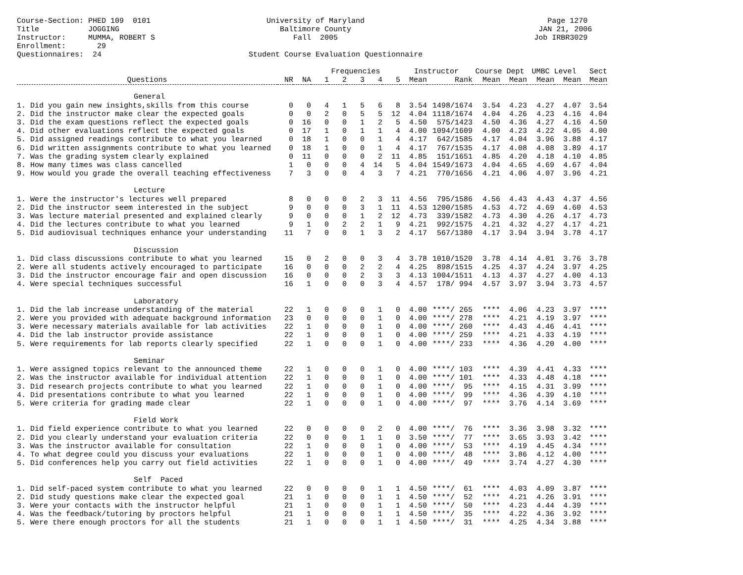Course-Section: PHED 109  0101                          University of Maryland                                         Page 1270
Title           JOGGING                                    Baltimore County                                          JAN 21, 2006
Instructor:     MUMMA, ROBERT S                               Fall  2005                                            Job IRBR3029
Enrollment:       29
Questionnaires:  24                                 Student Course Evaluation Questionnaire
| | | | Frequencies | | | | | Instructor | | Course Dept | | UMBC Level | | Sect |
| --- | --- | --- | --- | --- | --- | --- | --- | --- | --- | --- | --- | --- | --- | --- |
| Questions | NR | NA | 1 | 2 | 3 | 4 | 5 | Mean | Rank | Mean | Mean | Mean | Mean | Mean |
| General | | | | | | | | | | | | | | |
| 1. Did you gain new insights,skills from this course | 0 | 0 | 4 | 1 | 5 | 6 | 8 | 3.54 | 1498/1674 | 3.54 | 4.23 | 4.27 | 4.07 | 3.54 |
| 2. Did the instructor make clear the expected goals | 0 | 0 | 2 | 0 | 5 | 5 | 12 | 4.04 | 1118/1674 | 4.04 | 4.26 | 4.23 | 4.16 | 4.04 |
| 3. Did the exam questions reflect the expected goals | 0 | 16 | 0 | 0 | 1 | 2 | 5 | 4.50 | 575/1423 | 4.50 | 4.36 | 4.27 | 4.16 | 4.50 |
| 4. Did other evaluations reflect the expected goals | 0 | 17 | 1 | 0 | 1 | 1 | 4 | 4.00 | 1094/1609 | 4.00 | 4.23 | 4.22 | 4.05 | 4.00 |
| 5. Did assigned readings contribute to what you learned | 0 | 18 | 1 | 0 | 0 | 1 | 4 | 4.17 | 642/1585 | 4.17 | 4.04 | 3.96 | 3.88 | 4.17 |
| 6. Did written assignments contribute to what you learned | 0 | 18 | 1 | 0 | 0 | 1 | 4 | 4.17 | 767/1535 | 4.17 | 4.08 | 4.08 | 3.89 | 4.17 |
| 7. Was the grading system clearly explained | 0 | 11 | 0 | 0 | 0 | 2 | 11 | 4.85 | 151/1651 | 4.85 | 4.20 | 4.18 | 4.10 | 4.85 |
| 8. How many times was class cancelled | 1 | 0 | 0 | 0 | 4 | 14 | 5 | 4.04 | 1549/1673 | 4.04 | 4.65 | 4.69 | 4.67 | 4.04 |
| 9. How would you grade the overall teaching effectiveness | 7 | 3 | 0 | 0 | 4 | 3 | 7 | 4.21 | 770/1656 | 4.21 | 4.06 | 4.07 | 3.96 | 4.21 |
| Lecture | | | | | | | | | | | | | | |
| 1. Were the instructor's lectures well prepared | 8 | 0 | 0 | 0 | 2 | 3 | 11 | 4.56 | 795/1586 | 4.56 | 4.43 | 4.43 | 4.37 | 4.56 |
| 2. Did the instructor seem interested in the subject | 9 | 0 | 0 | 0 | 3 | 1 | 11 | 4.53 | 1200/1585 | 4.53 | 4.72 | 4.69 | 4.60 | 4.53 |
| 3. Was lecture material presented and explained clearly | 9 | 0 | 0 | 0 | 1 | 2 | 12 | 4.73 | 339/1582 | 4.73 | 4.30 | 4.26 | 4.17 | 4.73 |
| 4. Did the lectures contribute to what you learned | 9 | 1 | 0 | 2 | 2 | 1 | 9 | 4.21 | 992/1575 | 4.21 | 4.32 | 4.27 | 4.17 | 4.21 |
| 5. Did audiovisual techniques enhance your understanding | 11 | 7 | 0 | 0 | 1 | 3 | 2 | 4.17 | 567/1380 | 4.17 | 3.94 | 3.94 | 3.78 | 4.17 |
| Discussion | | | | | | | | | | | | | | |
| 1. Did class discussions contribute to what you learned | 15 | 0 | 2 | 0 | 0 | 3 | 4 | 3.78 | 1010/1520 | 3.78 | 4.14 | 4.01 | 3.76 | 3.78 |
| 2. Were all students actively encouraged to participate | 16 | 0 | 0 | 0 | 2 | 2 | 4 | 4.25 | 898/1515 | 4.25 | 4.37 | 4.24 | 3.97 | 4.25 |
| 3. Did the instructor encourage fair and open discussion | 16 | 0 | 0 | 0 | 2 | 3 | 3 | 4.13 | 1004/1511 | 4.13 | 4.37 | 4.27 | 4.00 | 4.13 |
| 4. Were special techniques successful | 16 | 1 | 0 | 0 | 0 | 3 | 4 | 4.57 | 178/ 994 | 4.57 | 3.97 | 3.94 | 3.73 | 4.57 |
| Laboratory | | | | | | | | | | | | | | |
| 1. Did the lab increase understanding of the material | 22 | 1 | 0 | 0 | 0 | 1 | 0 | 4.00 | ****/ 265 | **** | 4.06 | 4.23 | 3.97 | **** |
| 2. Were you provided with adequate background information | 23 | 0 | 0 | 0 | 0 | 1 | 0 | 4.00 | ****/ 278 | **** | 4.21 | 4.19 | 3.97 | **** |
| 3. Were necessary materials available for lab activities | 22 | 1 | 0 | 0 | 0 | 1 | 0 | 4.00 | ****/ 260 | **** | 4.43 | 4.46 | 4.41 | **** |
| 4. Did the lab instructor provide assistance | 22 | 1 | 0 | 0 | 0 | 1 | 0 | 4.00 | ****/ 259 | **** | 4.21 | 4.33 | 4.19 | **** |
| 5. Were requirements for lab reports clearly specified | 22 | 1 | 0 | 0 | 0 | 1 | 0 | 4.00 | ****/ 233 | **** | 4.36 | 4.20 | 4.00 | **** |
| Seminar | | | | | | | | | | | | | | |
| 1. Were assigned topics relevant to the announced theme | 22 | 1 | 0 | 0 | 0 | 1 | 0 | 4.00 | ****/ 103 | **** | 4.39 | 4.41 | 4.33 | **** |
| 2. Was the instructor available for individual attention | 22 | 1 | 0 | 0 | 0 | 1 | 0 | 4.00 | ****/ 101 | **** | 4.33 | 4.48 | 4.18 | **** |
| 3. Did research projects contribute to what you learned | 22 | 1 | 0 | 0 | 0 | 1 | 0 | 4.00 | ****/ 95 | **** | 4.15 | 4.31 | 3.99 | **** |
| 4. Did presentations contribute to what you learned | 22 | 1 | 0 | 0 | 0 | 1 | 0 | 4.00 | ****/ 99 | **** | 4.36 | 4.39 | 4.10 | **** |
| 5. Were criteria for grading made clear | 22 | 1 | 0 | 0 | 0 | 1 | 0 | 4.00 | ****/ 97 | **** | 3.76 | 4.14 | 3.69 | **** |
| Field Work | | | | | | | | | | | | | | |
| 1. Did field experience contribute to what you learned | 22 | 0 | 0 | 0 | 0 | 2 | 0 | 4.00 | ****/ 76 | **** | 3.36 | 3.98 | 3.32 | **** |
| 2. Did you clearly understand your evaluation criteria | 22 | 0 | 0 | 0 | 1 | 1 | 0 | 3.50 | ****/ 77 | **** | 3.65 | 3.93 | 3.42 | **** |
| 3. Was the instructor available for consultation | 22 | 1 | 0 | 0 | 0 | 1 | 0 | 4.00 | ****/ 53 | **** | 4.19 | 4.45 | 4.34 | **** |
| 4. To what degree could you discuss your evaluations | 22 | 1 | 0 | 0 | 0 | 1 | 0 | 4.00 | ****/ 48 | **** | 3.86 | 4.12 | 4.00 | **** |
| 5. Did conferences help you carry out field activities | 22 | 1 | 0 | 0 | 0 | 1 | 0 | 4.00 | ****/ 49 | **** | 3.74 | 4.27 | 4.30 | **** |
| Self Paced | | | | | | | | | | | | | | |
| 1. Did self-paced system contribute to what you learned | 22 | 0 | 0 | 0 | 0 | 1 | 1 | 4.50 | ****/ 61 | **** | 4.03 | 4.09 | 3.87 | **** |
| 2. Did study questions make clear the expected goal | 21 | 1 | 0 | 0 | 0 | 1 | 1 | 4.50 | ****/ 52 | **** | 4.21 | 4.26 | 3.91 | **** |
| 3. Were your contacts with the instructor helpful | 21 | 1 | 0 | 0 | 0 | 1 | 1 | 4.50 | ****/ 50 | **** | 4.23 | 4.44 | 4.39 | **** |
| 4. Was the feedback/tutoring by proctors helpful | 21 | 1 | 0 | 0 | 0 | 1 | 1 | 4.50 | ****/ 35 | **** | 4.22 | 4.36 | 3.92 | **** |
| 5. Were there enough proctors for all the students | 21 | 1 | 0 | 0 | 0 | 1 | 1 | 4.50 | ****/ 31 | **** | 4.25 | 4.34 | 3.88 | **** |